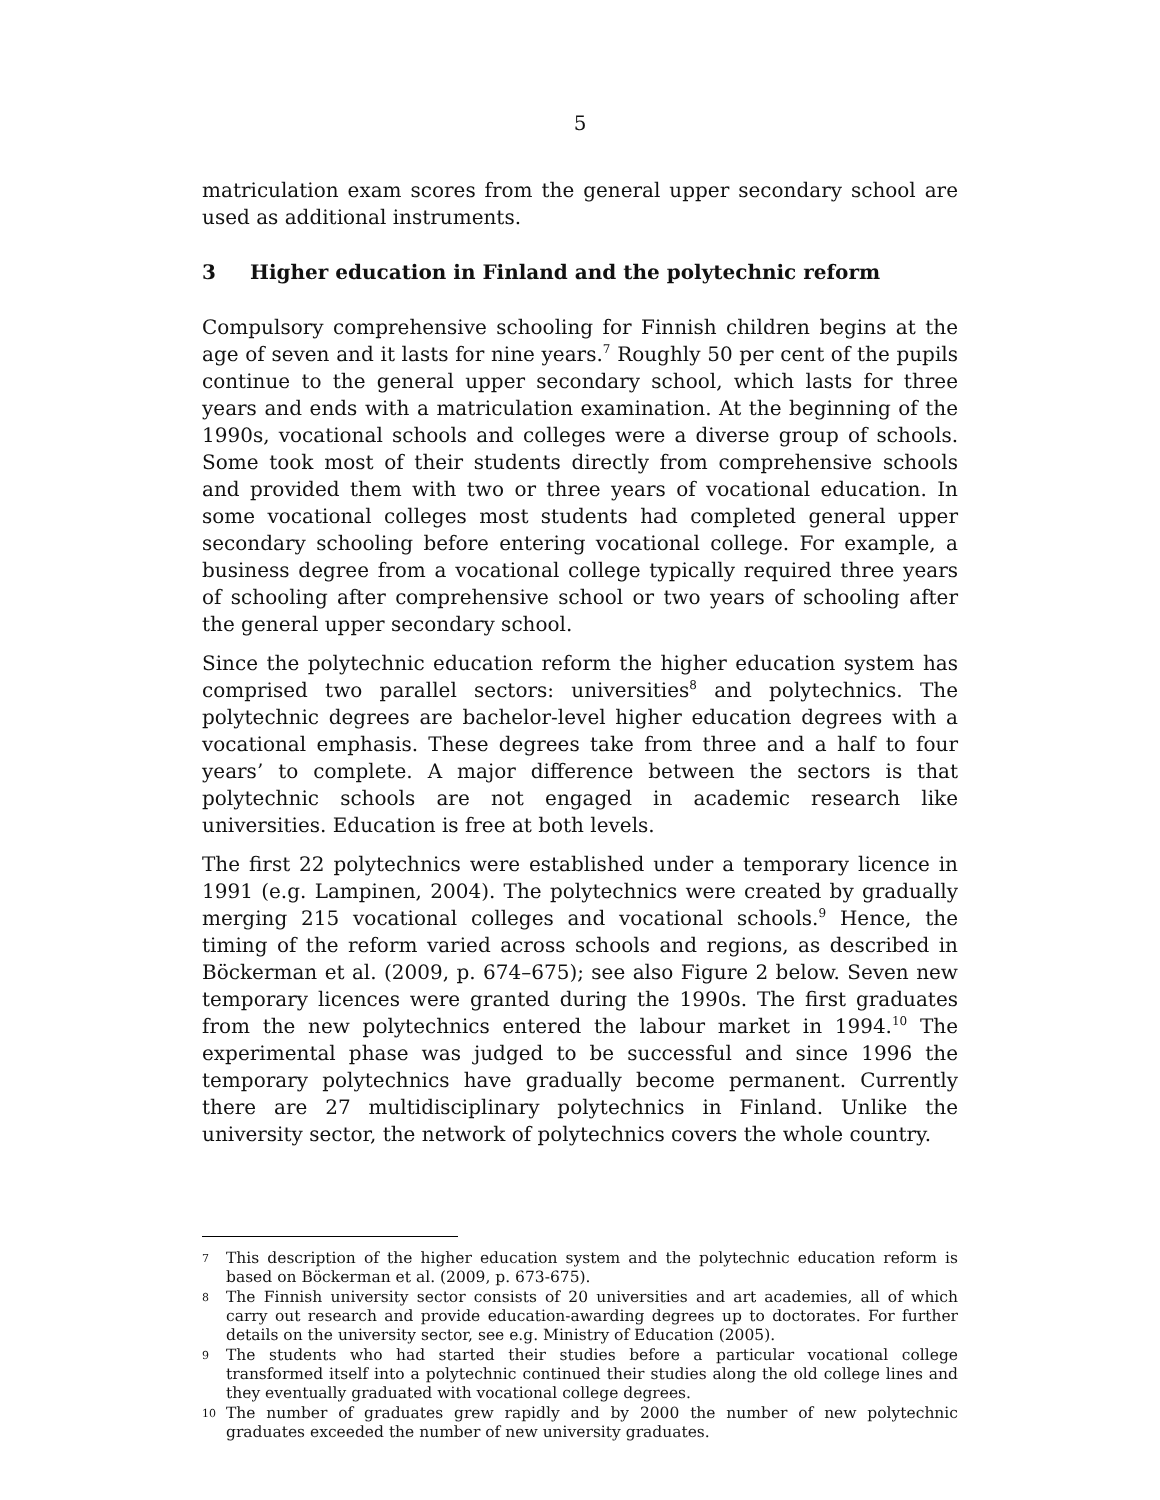5
matriculation exam scores from the general upper secondary school are used as additional instruments.
3 Higher education in Finland and the polytechnic reform
Compulsory comprehensive schooling for Finnish children begins at the age of seven and it lasts for nine years.<sup>7</sup> Roughly 50 per cent of the pupils continue to the general upper secondary school, which lasts for three years and ends with a matriculation examination. At the beginning of the 1990s, vocational schools and colleges were a diverse group of schools. Some took most of their students directly from comprehensive schools and provided them with two or three years of vocational education. In some vocational colleges most students had completed general upper secondary schooling before entering vocational college. For example, a business degree from a vocational college typically required three years of schooling after comprehensive school or two years of schooling after the general upper secondary school.
Since the polytechnic education reform the higher education system has comprised two parallel sectors: universities<sup>8</sup> and polytechnics. The polytechnic degrees are bachelor-level higher education degrees with a vocational emphasis. These degrees take from three and a half to four years’ to complete. A major difference between the sectors is that polytechnic schools are not engaged in academic research like universities. Education is free at both levels.
The first 22 polytechnics were established under a temporary licence in 1991 (e.g. Lampinen, 2004). The polytechnics were created by gradually merging 215 vocational colleges and vocational schools.<sup>9</sup> Hence, the timing of the reform varied across schools and regions, as described in Böckerman et al. (2009, p. 674–675); see also Figure 2 below. Seven new temporary licences were granted during the 1990s. The first graduates from the new polytechnics entered the labour market in 1994.<sup>10</sup> The experimental phase was judged to be successful and since 1996 the temporary polytechnics have gradually become permanent. Currently there are 27 multidisciplinary polytechnics in Finland. Unlike the university sector, the network of polytechnics covers the whole country.
7 This description of the higher education system and the polytechnic education reform is based on Böckerman et al. (2009, p. 673-675).
8 The Finnish university sector consists of 20 universities and art academies, all of which carry out research and provide education-awarding degrees up to doctorates. For further details on the university sector, see e.g. Ministry of Education (2005).
9 The students who had started their studies before a particular vocational college transformed itself into a polytechnic continued their studies along the old college lines and they eventually graduated with vocational college degrees.
10 The number of graduates grew rapidly and by 2000 the number of new polytechnic graduates exceeded the number of new university graduates.